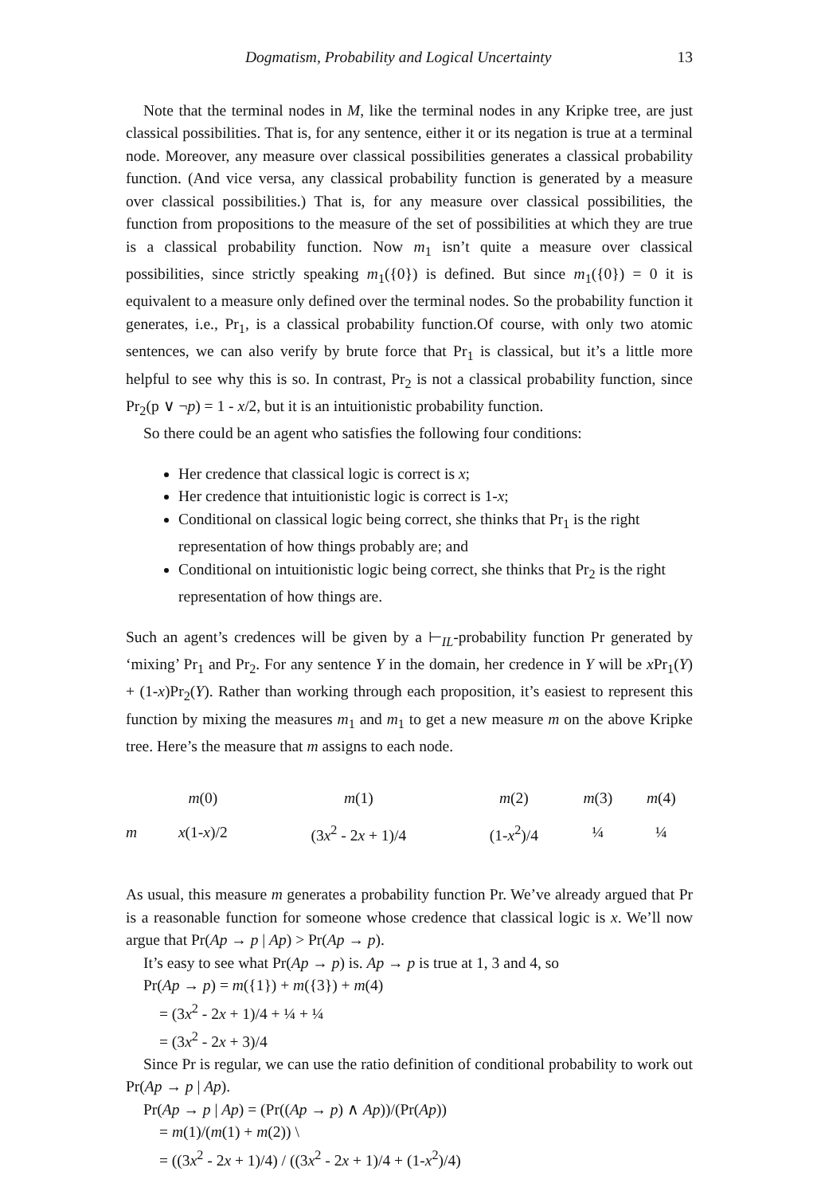Dogmatism, Probability and Logical Uncertainty 13
Note that the terminal nodes in M, like the terminal nodes in any Kripke tree, are just classical possibilities. That is, for any sentence, either it or its negation is true at a terminal node. Moreover, any measure over classical possibilities generates a classical probability function. (And vice versa, any classical probability function is generated by a measure over classical possibilities.) That is, for any measure over classical possibilities, the function from propositions to the measure of the set of possibilities at which they are true is a classical probability function. Now m<sub>1</sub> isn’t quite a measure over classical possibilities, since strictly speaking m<sub>1</sub>({0}) is defined. But since m<sub>1</sub>({0}) = 0 it is equivalent to a measure only defined over the terminal nodes. So the probability function it generates, i.e., Pr<sub>1</sub>, is a classical probability function.Of course, with only two atomic sentences, we can also verify by brute force that Pr<sub>1</sub> is classical, but it’s a little more helpful to see why this is so. In contrast, Pr<sub>2</sub> is not a classical probability function, since Pr<sub>2</sub>(p ∨ ¬p) = 1 - x/2, but it is an intuitionistic probability function.
So there could be an agent who satisfies the following four conditions:
Her credence that classical logic is correct is x;
Her credence that intuitionistic logic is correct is 1-x;
Conditional on classical logic being correct, she thinks that Pr<sub>1</sub> is the right representation of how things probably are; and
Conditional on intuitionistic logic being correct, she thinks that Pr<sub>2</sub> is the right representation of how things are.
Such an agent’s credences will be given by a ⊢<sub>IL</sub>-probability function Pr generated by ‘mixing’ Pr<sub>1</sub> and Pr<sub>2</sub>. For any sentence Y in the domain, her credence in Y will be x Pr<sub>1</sub>(Y) + (1-x)Pr<sub>2</sub>(Y). Rather than working through each proposition, it’s easiest to represent this function by mixing the measures m<sub>1</sub> and m<sub>1</sub> to get a new measure m on the above Kripke tree. Here’s the measure that m assigns to each node.
| | m (0) | m (1) | m (2) | m (3) | m (4) |
| --- | --- | --- | --- | --- | --- |
| m | x (1- x )/2 | (3 x<sup>2</sup> - 2 x + 1)/4 | (1- x<sup>2</sup>)/4 | ¼ | ¼ |
As usual, this measure m generates a probability function Pr. We’ve already argued that Pr is a reasonable function for someone whose credence that classical logic is x. We’ll now argue that Pr(Ap → p | Ap) > Pr(Ap → p).
It’s easy to see what Pr(Ap → p) is. Ap → p is true at 1, 3 and 4, so
Pr(Ap → p) = m({1}) + m({3}) + m(4)
= (3x<sup>2</sup> - 2x + 1)/4 + ¼ + ¼
= (3x<sup>2</sup> - 2x + 3)/4
Since Pr is regular, we can use the ratio definition of conditional probability to work out Pr(Ap → p | Ap).
Pr(Ap → p | Ap) = (Pr((Ap → p) ∧ Ap))/(Pr(Ap))
= m(1)/(m(1) + m(2)) \
= ((3x<sup>2</sup> - 2x + 1)/4) / ((3x<sup>2</sup> - 2x + 1)/4 + (1-x<sup>2</sup>)/4)